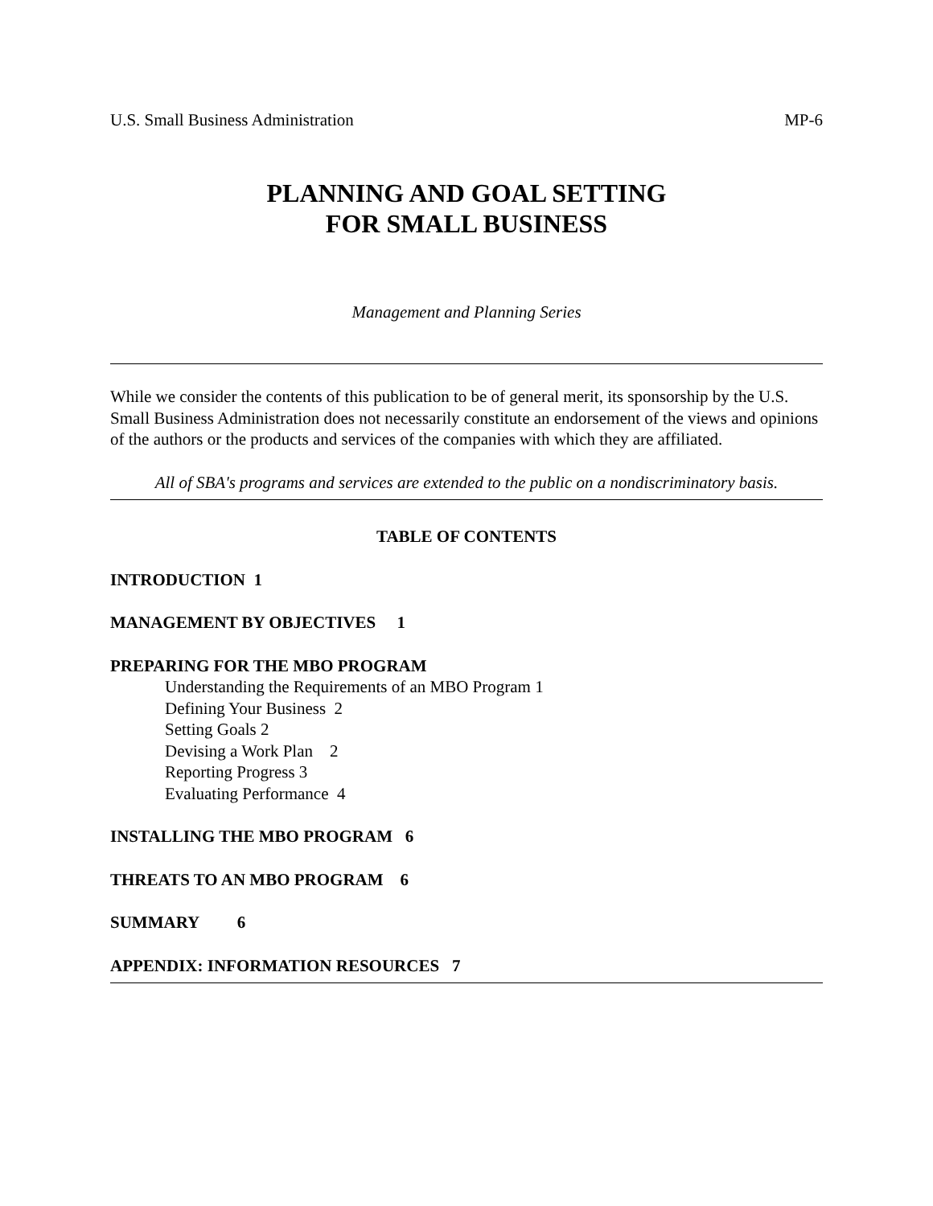U.S. Small Business Administration MP-6
PLANNING AND GOAL SETTING
FOR SMALL BUSINESS
Management and Planning Series
While we consider the contents of this publication to be of general merit, its sponsorship by the U.S. Small Business Administration does not necessarily constitute an endorsement of the views and opinions of the authors or the products and services of the companies with which they are affiliated.
All of SBA's programs and services are extended to the public on a nondiscriminatory basis.
TABLE OF CONTENTS
INTRODUCTION 1
MANAGEMENT BY OBJECTIVES 1
PREPARING FOR THE MBO PROGRAM
Understanding the Requirements of an MBO Program 1
Defining Your Business 2
Setting Goals 2
Devising a Work Plan 2
Reporting Progress 3
Evaluating Performance 4
INSTALLING THE MBO PROGRAM 6
THREATS TO AN MBO PROGRAM 6
SUMMARY 6
APPENDIX: INFORMATION RESOURCES 7